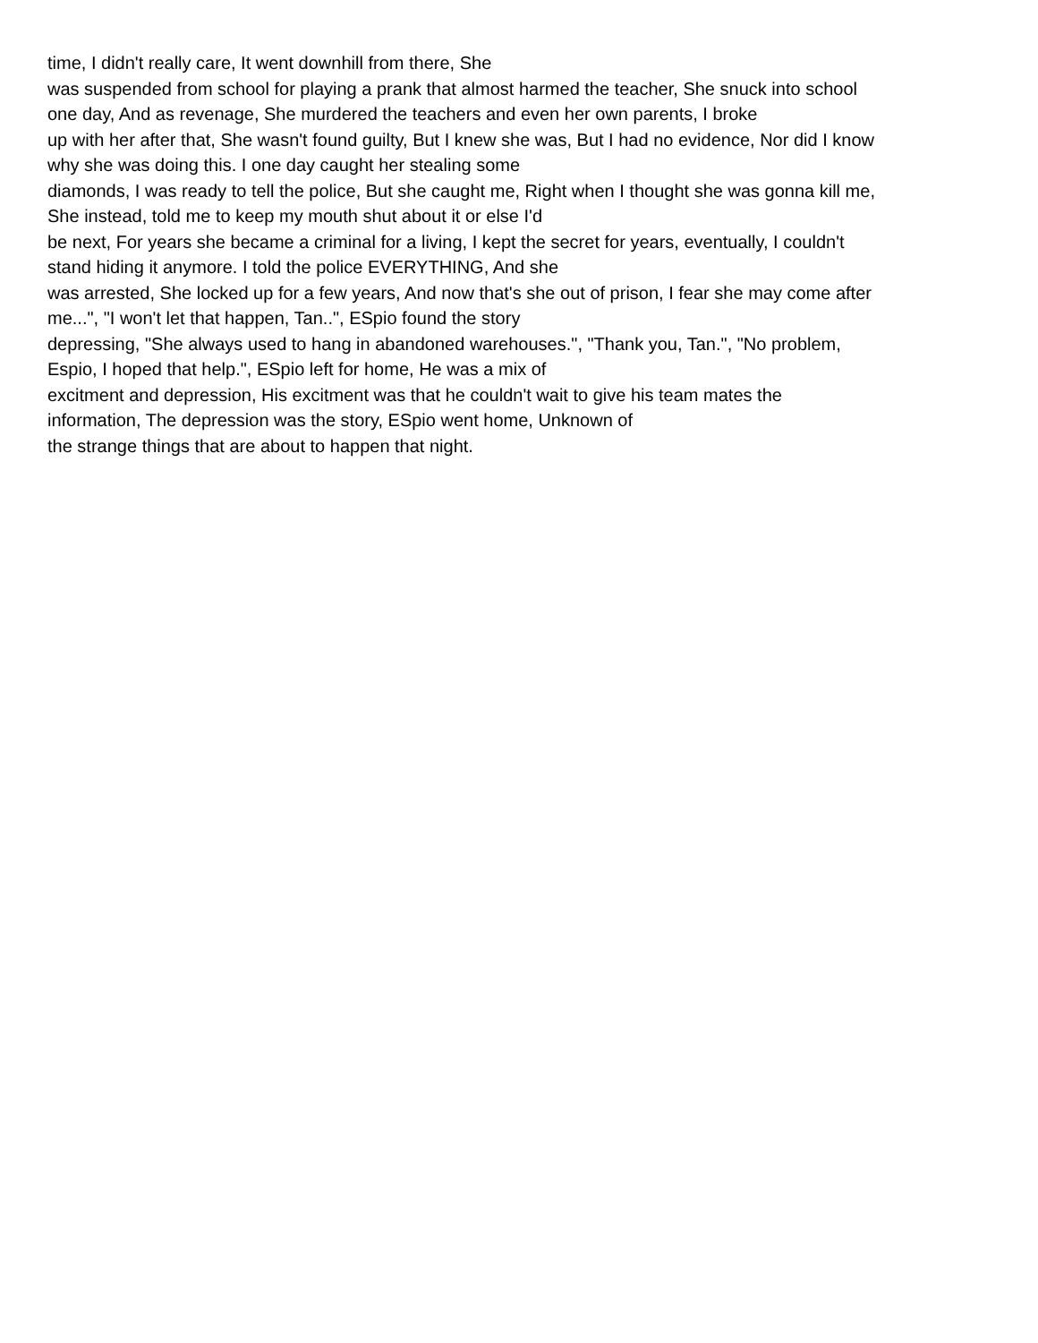time, I didn't really care, It went downhill from there, She
was suspended from school for playing a prank that almost harmed the teacher, She snuck into school
one day, And as revenage, She murdered the teachers and even her own parents, I broke
up with her after that, She wasn't found guilty, But I knew she was, But I had no evidence, Nor did I know
why she was doing this. I one day caught her stealing some
diamonds, I was ready to tell the police, But she caught me, Right when I thought she was gonna kill me,
She instead, told me to keep my mouth shut about it or else I'd
be next, For years she became a criminal for a living, I kept the secret for years, eventually, I couldn't
stand hiding it anymore. I told the police EVERYTHING, And she
was arrested, She locked up for a few years, And now that's she out of prison, I fear she may come after
me...", "I won't let that happen, Tan..", ESpio found the story
depressing, "She always used to hang in abandoned warehouses.", "Thank you, Tan.", "No problem,
Espio, I hoped that help.", ESpio left for home, He was a mix of
excitment and depression, His excitment was that he couldn't wait to give his team mates the
information, The depression was the story, ESpio went home, Unknown of
the strange things that are about to happen that night.